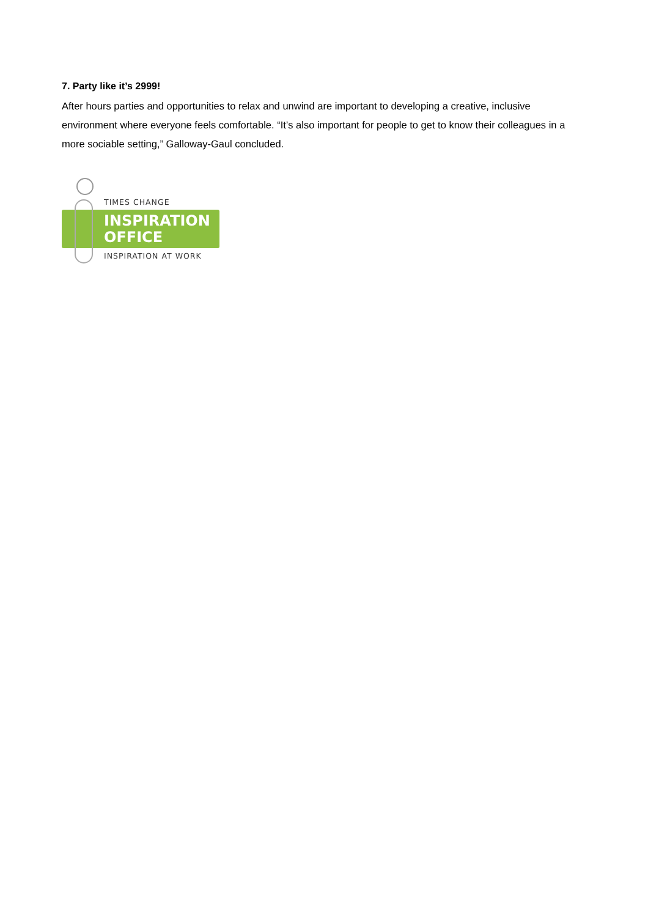7. Party like it’s 2999!
After hours parties and opportunities to relax and unwind are important to developing a creative, inclusive environment where everyone feels comfortable. “It’s also important for people to get to know their colleagues in a more sociable setting,” Galloway-Gaul concluded.
TIMES CHANGE
INSPIRATION
OFFICE
INSPIRATION AT WORK